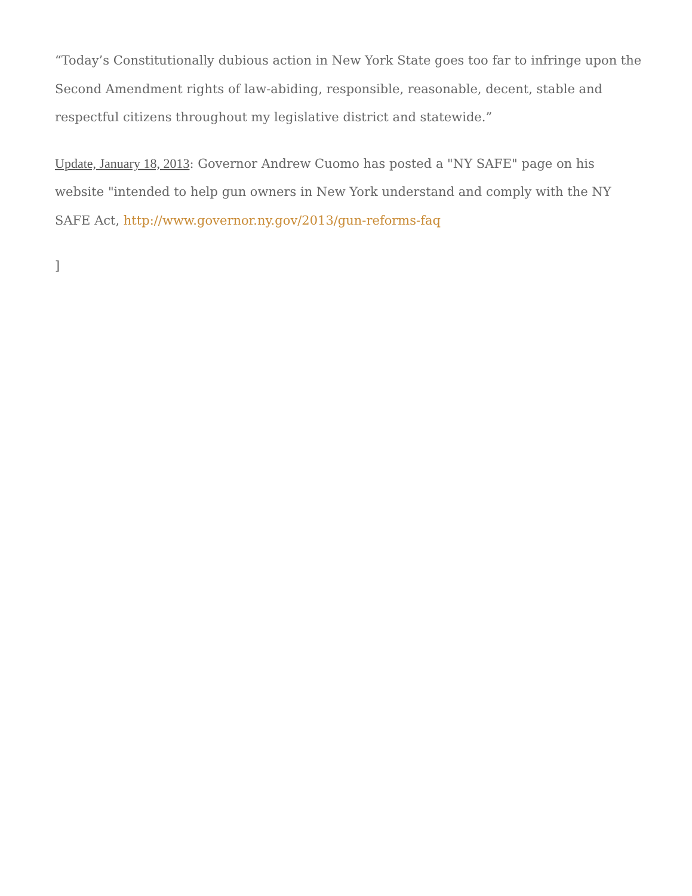“Today’s Constitutionally dubious action in New York State goes too far to infringe upon the Second Amendment rights of law-abiding, responsible, reasonable, decent, stable and respectful citizens throughout my legislative district and statewide.”
Update, January 18, 2013: Governor Andrew Cuomo has posted a "NY SAFE" page on his website "intended to help gun owners in New York understand and comply with the NY SAFE Act, http://www.governor.ny.gov/2013/gun-reforms-faq
]